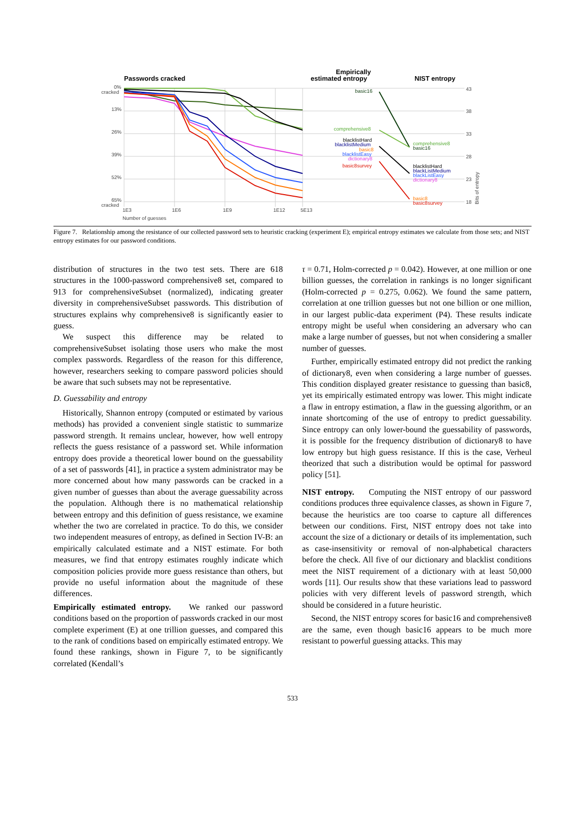Passwords cracked
Empirically
estimated entropy
NIST entropy
0%
cracked
13%
26%
39%
52%
65%
cracked
1E3
1E6
1E9
1E12
5E13
Number of guesses
43
38
33
28
23
18
basic16
comprehensive8
blacklistHard
blacklistMedium
basic8
blacklistEasy
dictionary8
basic8survey
comprehensive8
basic16
blacklistHard
blackListMedium
blackListEasy
dictionary8
basic8
basic8survey
Bits of entropy
Figure 7. Relationship among the resistance of our collected password sets to heuristic cracking (experiment E); empirical entropy estimates we calculate from those sets; and NIST entropy estimates for our password conditions.
distribution of structures in the two test sets. There are 618 structures in the 1000-password comprehensive8 set, compared to 913 for comprehensiveSubset (normalized), indicating greater diversity in comprehensiveSubset passwords. This distribution of structures explains why comprehensive8 is significantly easier to guess.
We suspect this difference may be related to comprehensiveSubset isolating those users who make the most complex passwords. Regardless of the reason for this difference, however, researchers seeking to compare password policies should be aware that such subsets may not be representative.
D. Guessability and entropy
Historically, Shannon entropy (computed or estimated by various methods) has provided a convenient single statistic to summarize password strength. It remains unclear, however, how well entropy reflects the guess resistance of a password set. While information entropy does provide a theoretical lower bound on the guessability of a set of passwords [41], in practice a system administrator may be more concerned about how many passwords can be cracked in a given number of guesses than about the average guessability across the population. Although there is no mathematical relationship between entropy and this definition of guess resistance, we examine whether the two are correlated in practice. To do this, we consider two independent measures of entropy, as defined in Section IV-B: an empirically calculated estimate and a NIST estimate. For both measures, we find that entropy estimates roughly indicate which composition policies provide more guess resistance than others, but provide no useful information about the magnitude of these differences.
Empirically estimated entropy. We ranked our password conditions based on the proportion of passwords cracked in our most complete experiment (E) at one trillion guesses, and compared this to the rank of conditions based on empirically estimated entropy. We found these rankings, shown in Figure 7, to be significantly correlated (Kendall’s
τ = 0.71, Holm-corrected p = 0.042). However, at one million or one billion guesses, the correlation in rankings is no longer significant (Holm-corrected p = 0.275, 0.062). We found the same pattern, correlation at one trillion guesses but not one billion or one million, in our largest public-data experiment (P4). These results indicate entropy might be useful when considering an adversary who can make a large number of guesses, but not when considering a smaller number of guesses.
Further, empirically estimated entropy did not predict the ranking of dictionary8, even when considering a large number of guesses. This condition displayed greater resistance to guessing than basic8, yet its empirically estimated entropy was lower. This might indicate a flaw in entropy estimation, a flaw in the guessing algorithm, or an innate shortcoming of the use of entropy to predict guessability. Since entropy can only lower-bound the guessability of passwords, it is possible for the frequency distribution of dictionary8 to have low entropy but high guess resistance. If this is the case, Verheul theorized that such a distribution would be optimal for password policy [51].
NIST entropy. Computing the NIST entropy of our password conditions produces three equivalence classes, as shown in Figure 7, because the heuristics are too coarse to capture all differences between our conditions. First, NIST entropy does not take into account the size of a dictionary or details of its implementation, such as case-insensitivity or removal of non-alphabetical characters before the check. All five of our dictionary and blacklist conditions meet the NIST requirement of a dictionary with at least 50,000 words [11]. Our results show that these variations lead to password policies with very different levels of password strength, which should be considered in a future heuristic.
Second, the NIST entropy scores for basic16 and comprehensive8 are the same, even though basic16 appears to be much more resistant to powerful guessing attacks. This may
533